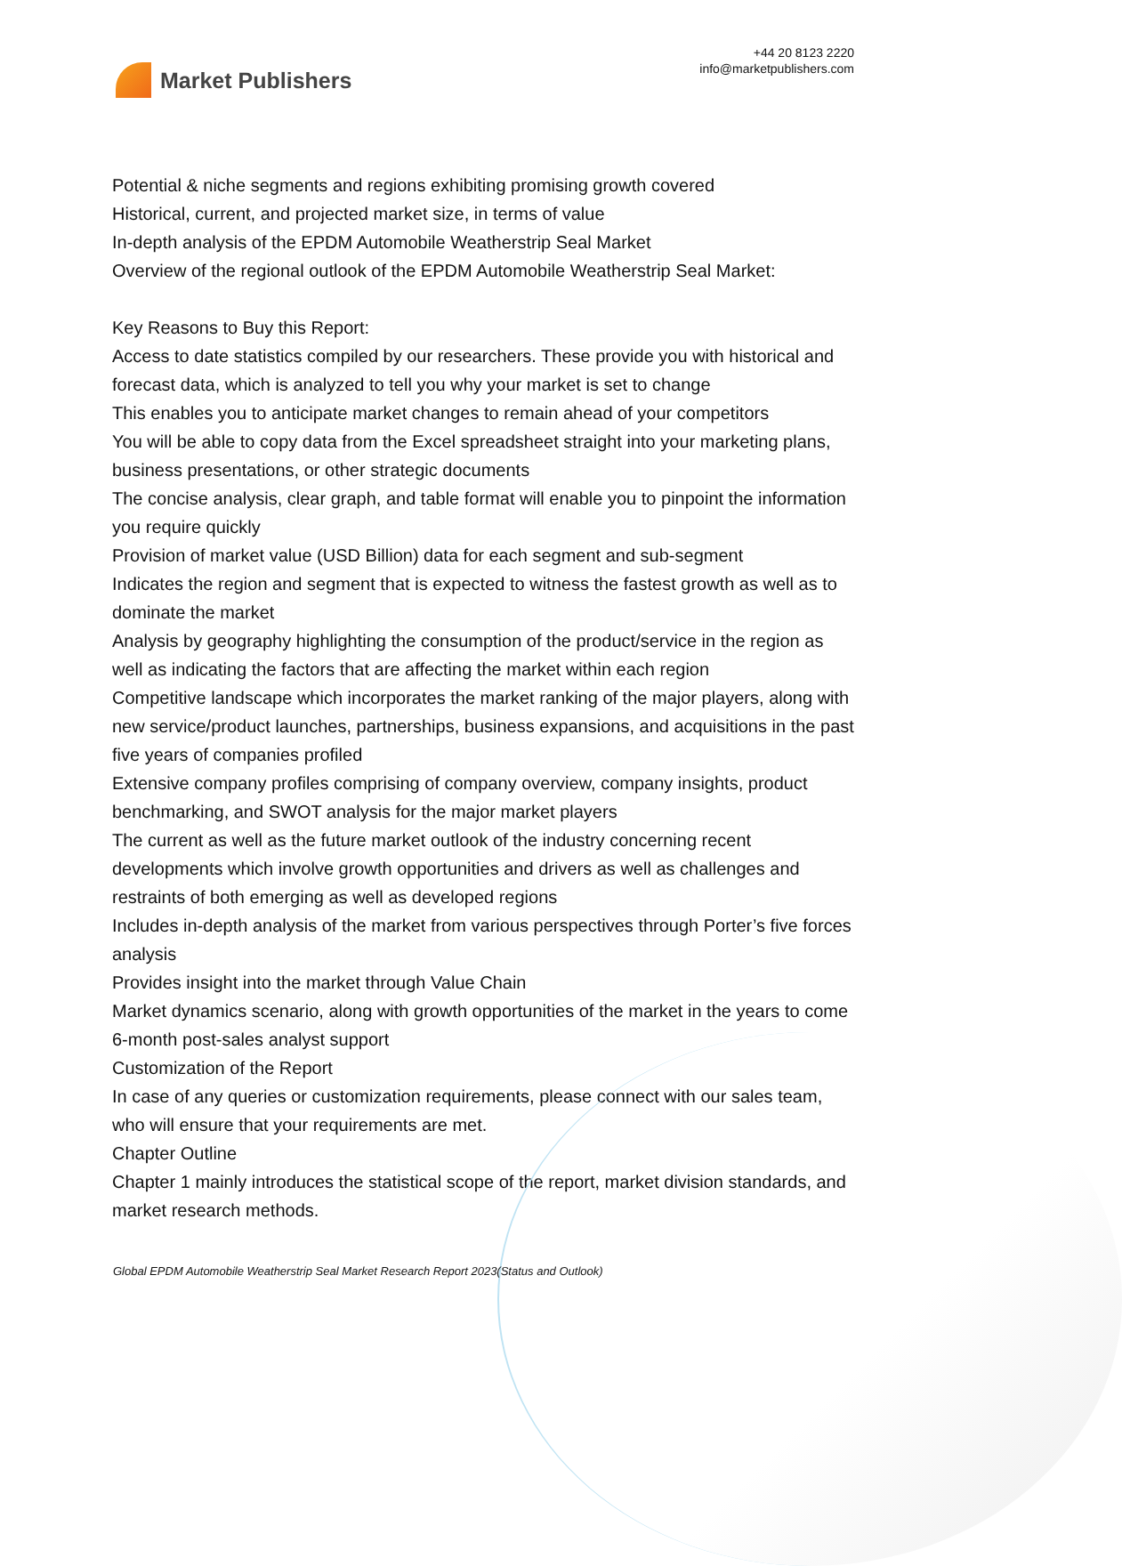Market Publishers
+44 20 8123 2220
info@marketpublishers.com
Potential & niche segments and regions exhibiting promising growth covered
Historical, current, and projected market size, in terms of value
In-depth analysis of the EPDM Automobile Weatherstrip Seal Market
Overview of the regional outlook of the EPDM Automobile Weatherstrip Seal Market:
Key Reasons to Buy this Report:
Access to date statistics compiled by our researchers. These provide you with historical and forecast data, which is analyzed to tell you why your market is set to change
This enables you to anticipate market changes to remain ahead of your competitors
You will be able to copy data from the Excel spreadsheet straight into your marketing plans, business presentations, or other strategic documents
The concise analysis, clear graph, and table format will enable you to pinpoint the information you require quickly
Provision of market value (USD Billion) data for each segment and sub-segment
Indicates the region and segment that is expected to witness the fastest growth as well as to dominate the market
Analysis by geography highlighting the consumption of the product/service in the region as well as indicating the factors that are affecting the market within each region
Competitive landscape which incorporates the market ranking of the major players, along with new service/product launches, partnerships, business expansions, and acquisitions in the past five years of companies profiled
Extensive company profiles comprising of company overview, company insights, product benchmarking, and SWOT analysis for the major market players
The current as well as the future market outlook of the industry concerning recent developments which involve growth opportunities and drivers as well as challenges and restraints of both emerging as well as developed regions
Includes in-depth analysis of the market from various perspectives through Porter’s five forces analysis
Provides insight into the market through Value Chain
Market dynamics scenario, along with growth opportunities of the market in the years to come
6-month post-sales analyst support
Customization of the Report
In case of any queries or customization requirements, please connect with our sales team, who will ensure that your requirements are met.
Chapter Outline
Chapter 1 mainly introduces the statistical scope of the report, market division standards, and market research methods.
Global EPDM Automobile Weatherstrip Seal Market Research Report 2023(Status and Outlook)